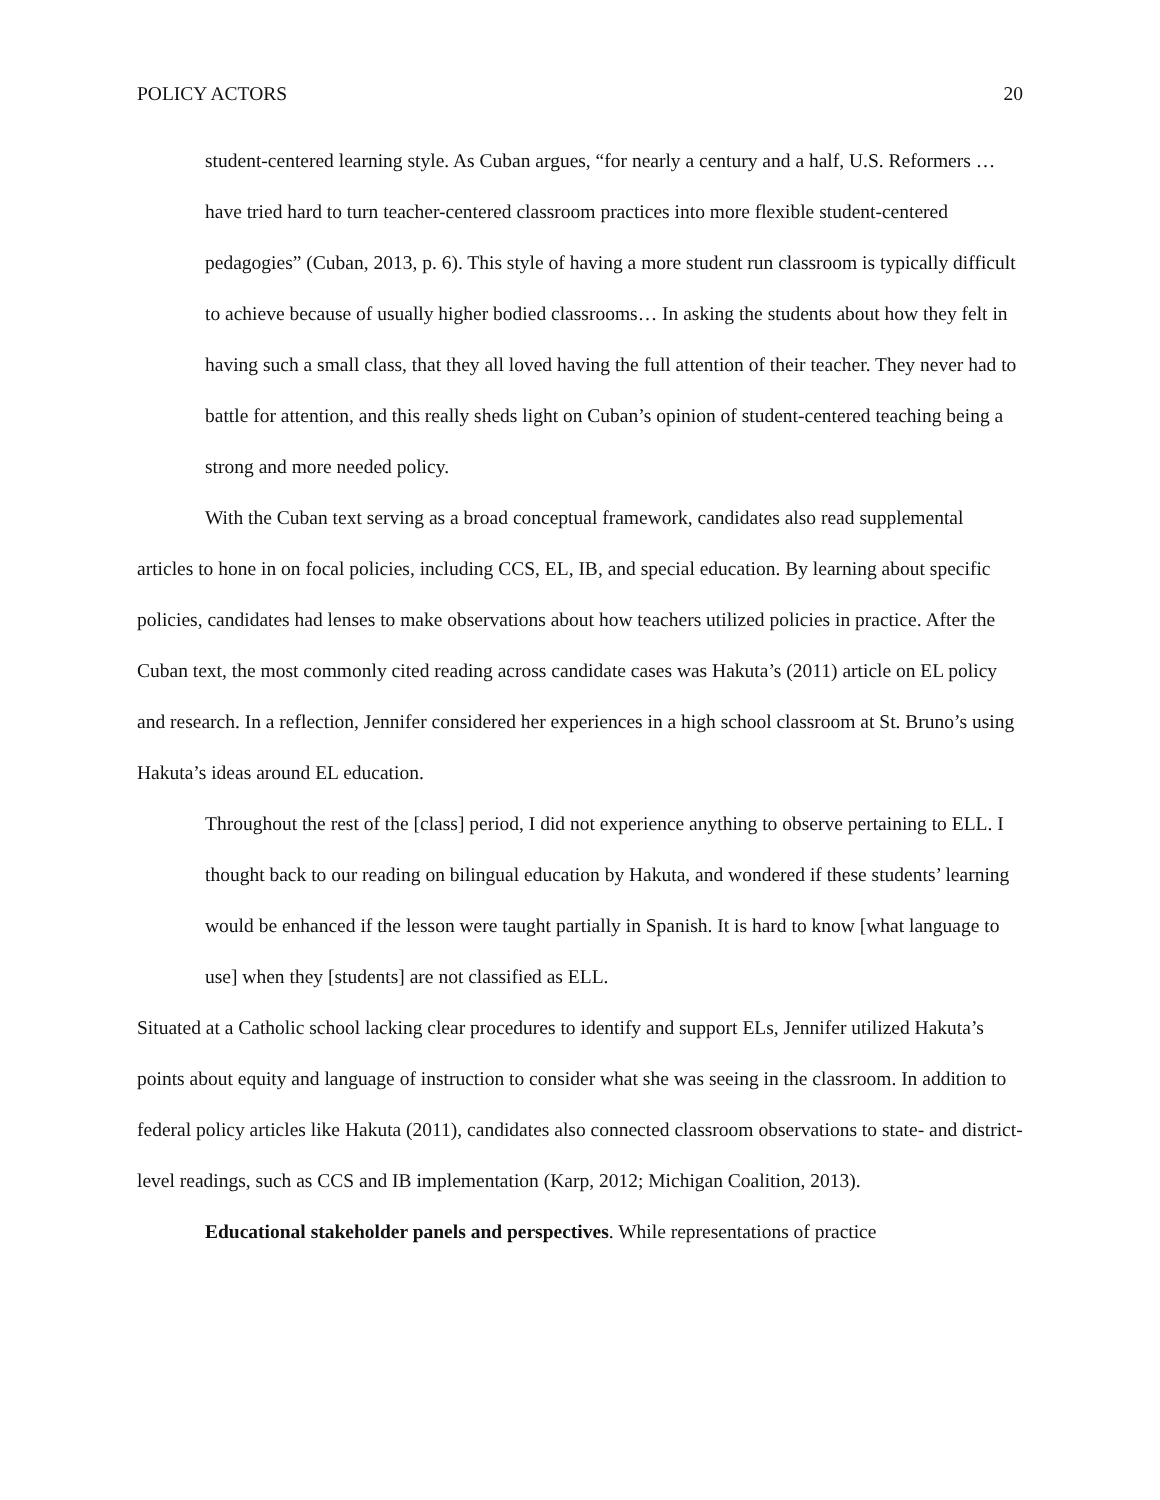POLICY ACTORS 20
student-centered learning style. As Cuban argues, “for nearly a century and a half, U.S. Reformers … have tried hard to turn teacher-centered classroom practices into more flexible student-centered pedagogies” (Cuban, 2013, p. 6). This style of having a more student run classroom is typically difficult to achieve because of usually higher bodied classrooms… In asking the students about how they felt in having such a small class, that they all loved having the full attention of their teacher. They never had to battle for attention, and this really sheds light on Cuban’s opinion of student-centered teaching being a strong and more needed policy.
With the Cuban text serving as a broad conceptual framework, candidates also read supplemental articles to hone in on focal policies, including CCS, EL, IB, and special education. By learning about specific policies, candidates had lenses to make observations about how teachers utilized policies in practice. After the Cuban text, the most commonly cited reading across candidate cases was Hakuta’s (2011) article on EL policy and research. In a reflection, Jennifer considered her experiences in a high school classroom at St. Bruno’s using Hakuta’s ideas around EL education.
Throughout the rest of the [class] period, I did not experience anything to observe pertaining to ELL. I thought back to our reading on bilingual education by Hakuta, and wondered if these students’ learning would be enhanced if the lesson were taught partially in Spanish. It is hard to know [what language to use] when they [students] are not classified as ELL.
Situated at a Catholic school lacking clear procedures to identify and support ELs, Jennifer utilized Hakuta’s points about equity and language of instruction to consider what she was seeing in the classroom. In addition to federal policy articles like Hakuta (2011), candidates also connected classroom observations to state- and district-level readings, such as CCS and IB implementation (Karp, 2012; Michigan Coalition, 2013).
Educational stakeholder panels and perspectives. While representations of practice